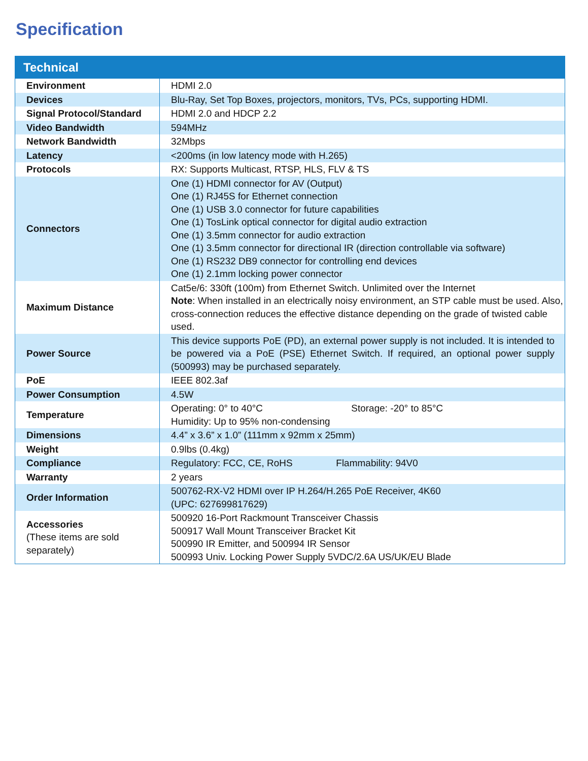Specification
| Technical | |
| --- | --- |
| Environment | HDMI 2.0 |
| Devices | Blu-Ray, Set Top Boxes, projectors, monitors, TVs, PCs, supporting HDMI. |
| Signal Protocol/Standard | HDMI 2.0 and HDCP 2.2 |
| Video Bandwidth | 594MHz |
| Network Bandwidth | 32Mbps |
| Latency | <200ms (in low latency mode with H.265) |
| Protocols | RX: Supports Multicast, RTSP, HLS, FLV & TS |
| Connectors | One (1) HDMI connector for AV (Output) One (1) RJ45S for Ethernet connection One (1) USB 3.0 connector for future capabilities One (1) TosLink optical connector for digital audio extraction One (1) 3.5mm connector for audio extraction One (1) 3.5mm connector for directional IR (direction controllable via software) One (1) RS232 DB9 connector for controlling end devices One (1) 2.1mm locking power connector |
| Maximum Distance | Cat5e/6: 330ft (100m) from Ethernet Switch. Unlimited over the Internet Note : When installed in an electrically noisy environment, an STP cable must be used. Also, cross-connection reduces the effective distance depending on the grade of twisted cable used. |
| Power Source | This device supports PoE (PD), an external power supply is not included. It is intended to be powered via a PoE (PSE) Ethernet Switch. If required, an optional power supply (500993) may be purchased separately. |
| PoE | IEEE 802.3af |
| Power Consumption | 4.5W |
| Temperature | Operating: 0° to 40°C Storage: -20° to 85°C Humidity: Up to 95% non-condensing |
| Dimensions | 4.4” x 3.6” x 1.0” (111mm x 92mm x 25mm) |
| Weight | 0.9lbs (0.4kg) |
| Compliance | Regulatory: FCC, CE, RoHS Flammability: 94V0 |
| Warranty | 2 years |
| Order Information | 500762-RX-V2 HDMI over IP H.264/H.265 PoE Receiver, 4K60 (UPC: 627699817629) |
| Accessories (These items are sold separately) | 500920 16-Port Rackmount Transceiver Chassis 500917 Wall Mount Transceiver Bracket Kit 500990 IR Emitter, and 500994 IR Sensor 500993 Univ. Locking Power Supply 5VDC/2.6A US/UK/EU Blade |